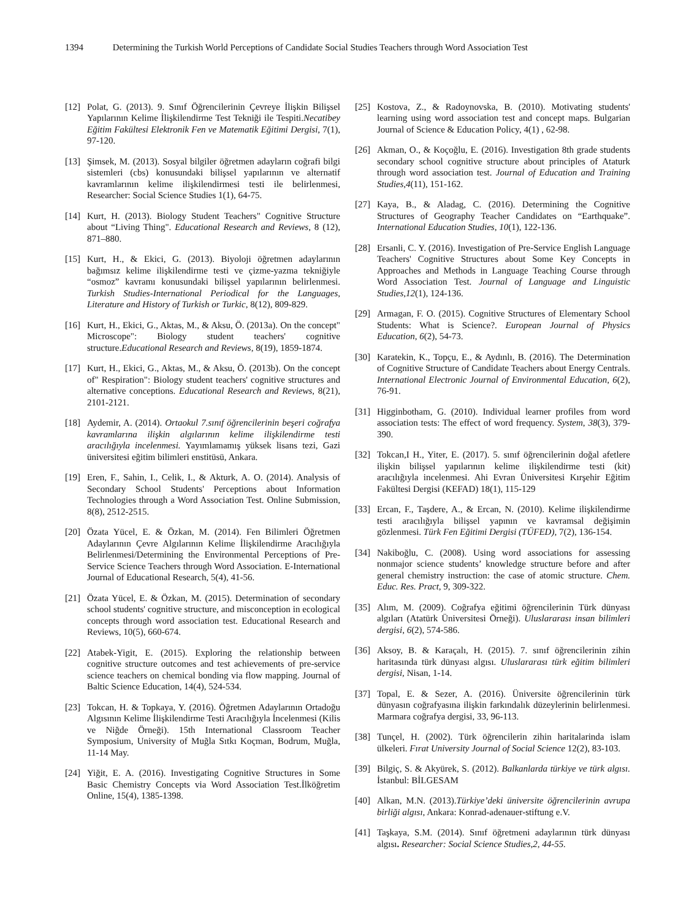1394 Determining the Turkish World Perceptions of Candidate Social Studies Teachers through Word Association Test
[12] Polat, G. (2013). 9. Sınıf Öğrencilerinin Çevreye İlişkin Bilişsel Yapılarının Kelime İlişkilendirme Test Tekniği ile Tespiti.Necatibey Eğitim Fakültesi Elektronik Fen ve Matematik Eğitimi Dergisi, 7(1), 97-120.
[13] Şimsek, M. (2013). Sosyal bilgiler öğretmen adayların coğrafi bilgi sistemleri (cbs) konusundaki bilişsel yapılarının ve alternatif kavramlarının kelime ilişkilendirmesi testi ile belirlenmesi, Researcher: Social Science Studies 1(1), 64-75.
[14] Kurt, H. (2013). Biology Student Teachers" Cognitive Structure about “Living Thing". Educational Research and Reviews, 8 (12), 871–880.
[15] Kurt, H., & Ekici, G. (2013). Biyoloji öğretmen adaylarının bağımsız kelime ilişkilendirme testi ve çizme-yazma tekniğiyle “osmoz” kavramı konusundaki bilişsel yapılarının belirlenmesi. Turkish Studies-International Periodical for the Languages, Literature and History of Turkish or Turkic, 8(12), 809-829.
[16] Kurt, H., Ekici, G., Aktas, M., & Aksu, Ö. (2013a). On the concept" Microscope": Biology student teachers' cognitive structure.Educational Research and Reviews, 8(19), 1859-1874.
[17] Kurt, H., Ekici, G., Aktas, M., & Aksu, Ö. (2013b). On the concept of" Respiration": Biology student teachers' cognitive structures and alternative conceptions. Educational Research and Reviews, 8(21), 2101-2121.
[18] Aydemir, A. (2014). Ortaokul 7.sınıf öğrencilerinin beşeri coğrafya kavramlarına ilişkin algılarının kelime ilişkilendirme testi aracılığıyla incelenmesi. Yayımlamamış yüksek lisans tezi, Gazi üniversitesi eğitim bilimleri enstitüsü, Ankara.
[19] Eren, F., Sahin, I., Celik, I., & Akturk, A. O. (2014). Analysis of Secondary School Students' Perceptions about Information Technologies through a Word Association Test. Online Submission, 8(8), 2512-2515.
[20] Özata Yücel, E. & Özkan, M. (2014). Fen Bilimleri Öğretmen Adaylarının Çevre Algılarının Kelime İlişkilendirme Aracılığıyla Belirlenmesi/Determining the Environmental Perceptions of Pre-Service Science Teachers through Word Association. E-International Journal of Educational Research, 5(4), 41-56.
[21] Özata Yücel, E. & Özkan, M. (2015). Determination of secondary school students' cognitive structure, and misconception in ecological concepts through word association test. Educational Research and Reviews, 10(5), 660-674.
[22] Atabek-Yigit, E. (2015). Exploring the relationship between cognitive structure outcomes and test achievements of pre-service science teachers on chemical bonding via flow mapping. Journal of Baltic Science Education, 14(4), 524-534.
[23] Tokcan, H. & Topkaya, Y. (2016). Öğretmen Adaylarının Ortadoğu Algısının Kelime İlişkilendirme Testi Aracılığıyla İncelenmesi (Kilis ve Niğde Örneği). 15th International Classroom Teacher Symposium, University of Muğla Sıtkı Koçman, Bodrum, Muğla, 11-14 May.
[24] Yiğit, E. A. (2016). Investigating Cognitive Structures in Some Basic Chemistry Concepts via Word Association Test.İlköğretim Online, 15(4), 1385-1398.
[25] Kostova, Z., & Radoynovska, B. (2010). Motivating students' learning using word association test and concept maps. Bulgarian Journal of Science & Education Policy, 4(1) , 62-98.
[26] Akman, O., & Koçoğlu, E. (2016). Investigation 8th grade students secondary school cognitive structure about principles of Ataturk through word association test. Journal of Education and Training Studies,4(11), 151-162.
[27] Kaya, B., & Aladag, C. (2016). Determining the Cognitive Structures of Geography Teacher Candidates on “Earthquake”. International Education Studies, 10(1), 122-136.
[28] Ersanli, C. Y. (2016). Investigation of Pre-Service English Language Teachers' Cognitive Structures about Some Key Concepts in Approaches and Methods in Language Teaching Course through Word Association Test. Journal of Language and Linguistic Studies,12(1), 124-136.
[29] Armagan, F. O. (2015). Cognitive Structures of Elementary School Students: What is Science?. European Journal of Physics Education, 6(2), 54-73.
[30] Karatekin, K., Topçu, E., & Aydınlı, B. (2016). The Determination of Cognitive Structure of Candidate Teachers about Energy Centrals. International Electronic Journal of Environmental Education, 6(2), 76-91.
[31] Higginbotham, G. (2010). Individual learner profiles from word association tests: The effect of word frequency. System, 38(3), 379-390.
[32] Tokcan,I H., Yiter, E. (2017). 5. sınıf öğrencilerinin doğal afetlere ilişkin bilişsel yapılarının kelime ilişkilendirme testi (kit) aracılığıyla incelenmesi. Ahi Evran Üniversitesi Kırşehir Eğitim Fakültesi Dergisi (KEFAD) 18(1), 115-129
[33] Ercan, F., Taşdere, A., & Ercan, N. (2010). Kelime ilişkilendirme testi aracılığıyla bilişsel yapının ve kavramsal değişimin gözlenmesi. Türk Fen Eğitimi Dergisi (TÜFED), 7(2), 136-154.
[34] Nakiboğlu, C. (2008). Using word associations for assessing nonmajor science students’ knowledge structure before and after general chemistry instruction: the case of atomic structure. Chem. Educ. Res. Pract, 9, 309-322.
[35] Alım, M. (2009). Coğrafya eğitimi öğrencilerinin Türk dünyası algıları (Atatürk Üniversitesi Örneği). Uluslararası insan bilimleri dergisi, 6(2), 574-586.
[36] Aksoy, B. & Karaçalı, H. (2015). 7. sınıf öğrencilerinin zihin haritasında türk dünyası algısı. Uluslararası türk eğitim bilimleri dergisi, Nisan, 1-14.
[37] Topal, E. & Sezer, A. (2016). Üniversite öğrencilerinin türk dünyasın coğrafyasına ilişkin farkındalık düzeylerinin belirlenmesi. Marmara coğrafya dergisi, 33, 96-113.
[38] Tunçel, H. (2002). Türk öğrencilerin zihin haritalarinda islam ülkeleri. Fırat University Journal of Social Science 12(2), 83-103.
[39] Bilgiç, S. & Akyürek, S. (2012). Balkanlarda türkiye ve türk algısı. İstanbul: BİLGESAM
[40] Alkan, M.N. (2013).Türkiye’deki üniversite öğrencilerinin avrupa birliği algısı, Ankara: Konrad-adenauer-stiftung e.V.
[41] Taşkaya, S.M. (2014). Sınıf öğretmeni adaylarının türk dünyası algısı. Researcher: Social Science Studies,2, 44-55.